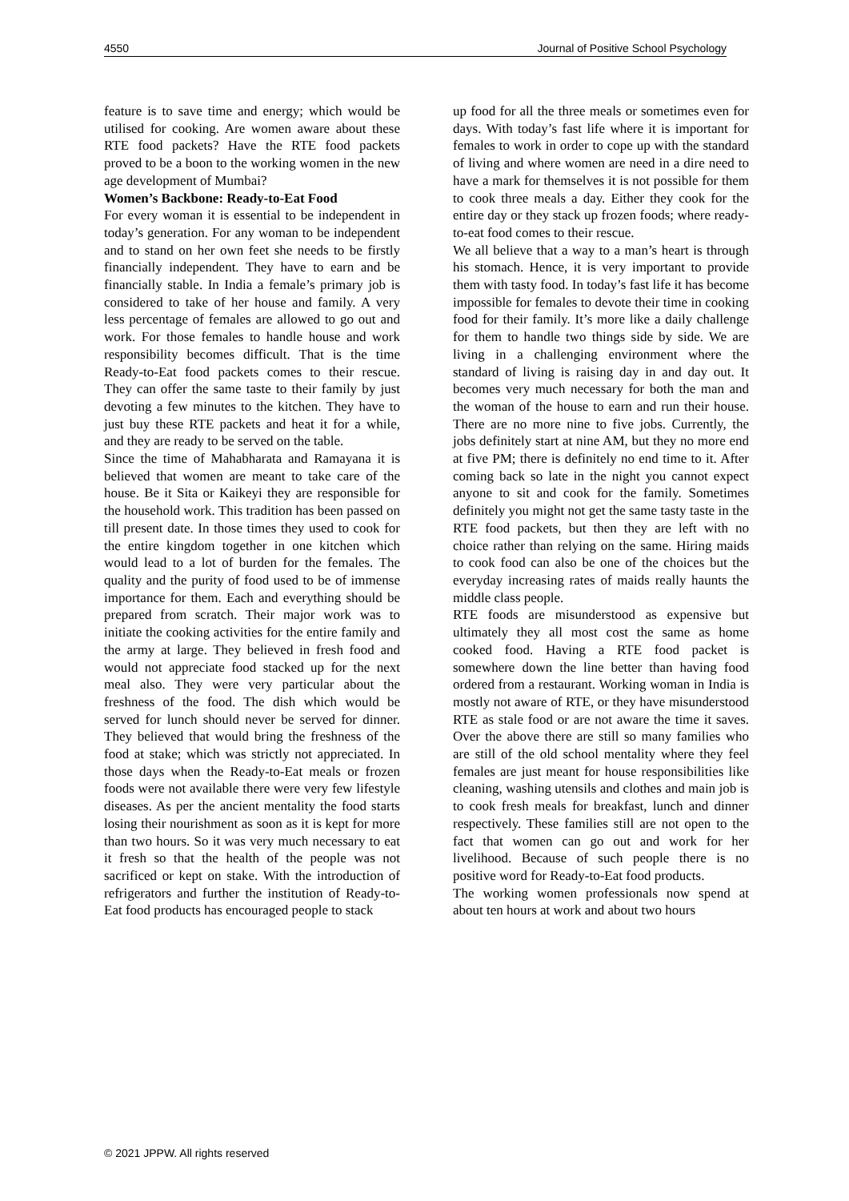4550 Journal of Positive School Psychology
feature is to save time and energy; which would be utilised for cooking. Are women aware about these RTE food packets? Have the RTE food packets proved to be a boon to the working women in the new age development of Mumbai?
Women’s Backbone: Ready-to-Eat Food
For every woman it is essential to be independent in today’s generation. For any woman to be independent and to stand on her own feet she needs to be firstly financially independent. They have to earn and be financially stable. In India a female’s primary job is considered to take of her house and family. A very less percentage of females are allowed to go out and work. For those females to handle house and work responsibility becomes difficult. That is the time Ready-to-Eat food packets comes to their rescue. They can offer the same taste to their family by just devoting a few minutes to the kitchen. They have to just buy these RTE packets and heat it for a while, and they are ready to be served on the table.
Since the time of Mahabharata and Ramayana it is believed that women are meant to take care of the house. Be it Sita or Kaikeyi they are responsible for the household work. This tradition has been passed on till present date. In those times they used to cook for the entire kingdom together in one kitchen which would lead to a lot of burden for the females. The quality and the purity of food used to be of immense importance for them. Each and everything should be prepared from scratch. Their major work was to initiate the cooking activities for the entire family and the army at large. They believed in fresh food and would not appreciate food stacked up for the next meal also. They were very particular about the freshness of the food. The dish which would be served for lunch should never be served for dinner. They believed that would bring the freshness of the food at stake; which was strictly not appreciated. In those days when the Ready-to-Eat meals or frozen foods were not available there were very few lifestyle diseases. As per the ancient mentality the food starts losing their nourishment as soon as it is kept for more than two hours. So it was very much necessary to eat it fresh so that the health of the people was not sacrificed or kept on stake. With the introduction of refrigerators and further the institution of Ready-to-Eat food products has encouraged people to stack
up food for all the three meals or sometimes even for days. With today’s fast life where it is important for females to work in order to cope up with the standard of living and where women are need in a dire need to have a mark for themselves it is not possible for them to cook three meals a day. Either they cook for the entire day or they stack up frozen foods; where ready-to-eat food comes to their rescue.
We all believe that a way to a man’s heart is through his stomach. Hence, it is very important to provide them with tasty food. In today’s fast life it has become impossible for females to devote their time in cooking food for their family. It’s more like a daily challenge for them to handle two things side by side. We are living in a challenging environment where the standard of living is raising day in and day out. It becomes very much necessary for both the man and the woman of the house to earn and run their house. There are no more nine to five jobs. Currently, the jobs definitely start at nine AM, but they no more end at five PM; there is definitely no end time to it. After coming back so late in the night you cannot expect anyone to sit and cook for the family. Sometimes definitely you might not get the same tasty taste in the RTE food packets, but then they are left with no choice rather than relying on the same. Hiring maids to cook food can also be one of the choices but the everyday increasing rates of maids really haunts the middle class people.
RTE foods are misunderstood as expensive but ultimately they all most cost the same as home cooked food. Having a RTE food packet is somewhere down the line better than having food ordered from a restaurant. Working woman in India is mostly not aware of RTE, or they have misunderstood RTE as stale food or are not aware the time it saves. Over the above there are still so many families who are still of the old school mentality where they feel females are just meant for house responsibilities like cleaning, washing utensils and clothes and main job is to cook fresh meals for breakfast, lunch and dinner respectively. These families still are not open to the fact that women can go out and work for her livelihood. Because of such people there is no positive word for Ready-to-Eat food products.
The working women professionals now spend at about ten hours at work and about two hours
© 2021 JPPW. All rights reserved